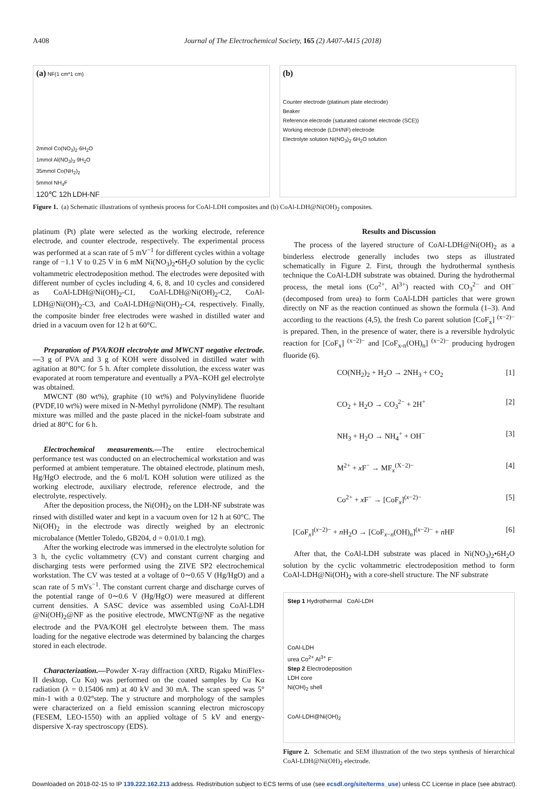A408 Journal of The Electrochemical Society, 165 (2) A407-A415 (2018)
(a) NF(1 cm*1 cm)
2mmol Co(NO<sub>3</sub>)<sub>2</sub>·6H<sub>2</sub>O
1mmol Al(NO<sub>3</sub>)<sub>3</sub>·9H<sub>2</sub>O
35mmol Co(NH<sub>2</sub>)<sub>2</sub>
5mmol NH<sub>4</sub>F
120℃ 12h LDH-NF
(b)
Counter electrode (platinum plate electrode)
Beaker
Reference electrode (saturated calomel electrode (SCE))
Working electrode (LDH/NF) electrode
Electrolyte solution Ni(NO<sub>3</sub>)<sub>2</sub>·6H<sub>2</sub>O solution
Figure 1. (a) Schematic illustrations of synthesis process for CoAl-LDH composites and (b) CoAl-LDH@Ni(OH)<sub>2</sub> composites.
platinum (Pt) plate were selected as the working electrode, reference electrode, and counter electrode, respectively. The experimental process was performed at a scan rate of 5 mV<sup>−1</sup> for different cycles within a voltage range of −1.1 V to 0.25 V in 6 mM Ni(NO<sub>3</sub>)<sub>2</sub>•6H<sub>2</sub>O solution by the cyclic voltammetric electrodeposition method. The electrodes were deposited with different number of cycles including 4, 6, 8, and 10 cycles and considered as CoAl-LDH@Ni(OH)<sub>2</sub>-C1, CoAl-LDH@Ni(OH)<sub>2</sub>-C2, CoAl-LDH@Ni(OH)<sub>2</sub>-C3, and CoAl-LDH@Ni(OH)<sub>2</sub>-C4, respectively. Finally, the composite binder free electrodes were washed in distilled water and dried in a vacuum oven for 12 h at 60°C.
Preparation of PVA/KOH electrolyte and MWCNT negative electrode.—3 g of PVA and 3 g of KOH were dissolved in distilled water with agitation at 80°C for 5 h. After complete dissolution, the excess water was evaporated at room temperature and eventually a PVA–KOH gel electrolyte was obtained.
MWCNT (80 wt%), graphite (10 wt%) and Polyvinylidene fluoride (PVDF,10 wt%) were mixed in N-Methyl pyrrolidone (NMP). The resultant mixture was milled and the paste placed in the nickel-foam substrate and dried at 80°C for 6 h.
Electrochemical measurements.—The entire electrochemical performance test was conducted on an electrochemical workstation and was performed at ambient temperature. The obtained electrode, platinum mesh, Hg/HgO electrode, and the 6 mol/L KOH solution were utilized as the working electrode, auxiliary electrode, reference electrode, and the electrolyte, respectively.
After the deposition process, the Ni(OH)<sub>2</sub> on the LDH-NF substrate was rinsed with distilled water and kept in a vacuum oven for 12 h at 60°C. The Ni(OH)<sub>2</sub> in the electrode was directly weighed by an electronic microbalance (Mettler Toledo, GB204, d = 0.01/0.1 mg).
After the working electrode was immersed in the electrolyte solution for 3 h, the cyclic voltammetry (CV) and constant current charging and discharging tests were performed using the ZIVE SP2 electrochemical workstation. The CV was tested at a voltage of 0∼0.65 V (Hg/HgO) and a scan rate of 5 mVs<sup>−1</sup>. The constant current charge and discharge curves of the potential range of 0∼0.6 V (Hg/HgO) were measured at different current densities. A SASC device was assembled using CoAl-LDH @Ni(OH)<sub>2</sub>@NF as the positive electrode, MWCNT@NF as the negative electrode and the PVA/KOH gel electrolyte between them. The mass loading for the negative electrode was determined by balancing the charges stored in each electrode.
Characterization.—Powder X-ray diffraction (XRD, Rigaku MiniFlex-II desktop, Cu Kα) was performed on the coated samples by Cu Kα radiation (λ = 0.15406 nm) at 40 kV and 30 mA. The scan speed was 5° min-1 with a 0.02°step. The y structure and morphology of the samples were characterized on a field emission scanning electron microscopy (FESEM, LEO-1550) with an applied voltage of 5 kV and energy-dispersive X-ray spectroscopy (EDS).
Results and Discussion
The process of the layered structure of CoAl-LDH@Ni(OH)<sub>2</sub> as a binderless electrode generally includes two steps as illustrated schematically in Figure 2. First, through the hydrothermal synthesis technique the CoAl-LDH substrate was obtained. During the hydrothermal process, the metal ions (Co<sup>2+</sup>, Al<sup>3+</sup>) reacted with CO<sub>3</sub><sup>2−</sup> and OH<sup>−</sup> (decomposed from urea) to form CoAl-LDH particles that were grown directly on NF as the reaction continued as shown the formula (1–3). And according to the reactions (4,5), the fresh Co parent solution [CoF<sub>x</sub>] <sup>(x−2)−</sup> is prepared. Then, in the presence of water, there is a reversible hydrolytic reaction for [CoF<sub>x</sub>] <sup>(x−2)−</sup> and [CoF<sub>x-n</sub>(OH)<sub>n</sub>] <sup>(x−2)−</sup> producing hydrogen fluoride (6).
CO(NH<sub>2</sub>)<sub>2</sub> + H<sub>2</sub>O → 2NH<sub>3</sub> + CO<sub>2</sub> [1]
CO<sub>2</sub> + H<sub>2</sub>O → CO<sub>3</sub><sup>2−</sup> + 2H<sup>+</sup> [2]
NH<sub>3</sub> + H<sub>2</sub>O → NH<sub>4</sub><sup>+</sup> + OH<sup>−</sup> [3]
M<sup>2+</sup> + x F<sup>−</sup> → MF<sub>x</sub><sup>(X−2)−</sup> [4]
Co<sup>2+</sup> + x F<sup>−</sup> → [CoF<sub>x</sub>]<sup>(x−2)−</sup> [5]
[CoF<sub>x</sub>]<sup>(x−2)−</sup> + n H<sub>2</sub>O → [CoF<sub>x−n</sub>(OH)<sub>n</sub>]<sup>(x−2)−</sup> + n HF [6]
After that, the CoAl-LDH substrate was placed in Ni(NO<sub>3</sub>)<sub>2</sub>•6H<sub>2</sub>O solution by the cyclic voltammetric electrodeposition method to form CoAl-LDH@Ni(OH)<sub>2</sub> with a core-shell structure. The NF substrate
Step 1 Hydrothermal CoAl-LDH
CoAl-LDH
urea Co<sup>2+</sup> Al<sup>3+</sup> F<sup>-</sup>
Step 2 Electrodeposition
LDH core
Ni(OH)<sub>2</sub> shell
CoAl-LDH@Ni(OH)<sub>2</sub>
Figure 2. Schematic and SEM illustration of the two steps synthesis of hierarchical CoAl-LDH@Ni(OH)<sub>2</sub> electrode.
Downloaded on 2018-02-15 to IP 139.222.162.213 address. Redistribution subject to ECS terms of use (see ecsdl.org/site/terms_use) unless CC License in place (see abstract).